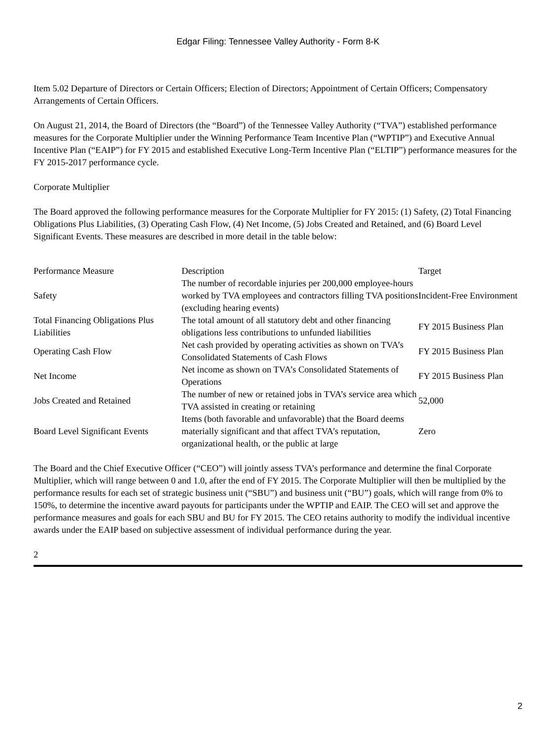Edgar Filing: Tennessee Valley Authority - Form 8-K
Item 5.02 Departure of Directors or Certain Officers; Election of Directors; Appointment of Certain Officers; Compensatory Arrangements of Certain Officers.
On August 21, 2014, the Board of Directors (the “Board”) of the Tennessee Valley Authority (“TVA”) established performance measures for the Corporate Multiplier under the Winning Performance Team Incentive Plan (“WPTIP”) and Executive Annual Incentive Plan (“EAIP”) for FY 2015 and established Executive Long-Term Incentive Plan (“ELTIP”) performance measures for the FY 2015-2017 performance cycle.
Corporate Multiplier
The Board approved the following performance measures for the Corporate Multiplier for FY 2015: (1) Safety, (2) Total Financing Obligations Plus Liabilities, (3) Operating Cash Flow, (4) Net Income, (5) Jobs Created and Retained, and (6) Board Level Significant Events. These measures are described in more detail in the table below:
| Performance Measure | Description | Target |
| --- | --- | --- |
| Safety | The number of recordable injuries per 200,000 employee-hours worked by TVA employees and contractors filling TVA positions (excluding hearing events) | Incident-Free Environment |
| Total Financing Obligations Plus Liabilities | The total amount of all statutory debt and other financing obligations less contributions to unfunded liabilities | FY 2015 Business Plan |
| Operating Cash Flow | Net cash provided by operating activities as shown on TVA’s Consolidated Statements of Cash Flows | FY 2015 Business Plan |
| Net Income | Net income as shown on TVA’s Consolidated Statements of Operations | FY 2015 Business Plan |
| Jobs Created and Retained | The number of new or retained jobs in TVA’s service area which TVA assisted in creating or retaining | 52,000 |
| Board Level Significant Events | Items (both favorable and unfavorable) that the Board deems materially significant and that affect TVA’s reputation, organizational health, or the public at large | Zero |
The Board and the Chief Executive Officer (“CEO”) will jointly assess TVA’s performance and determine the final Corporate Multiplier, which will range between 0 and 1.0, after the end of FY 2015. The Corporate Multiplier will then be multiplied by the performance results for each set of strategic business unit (“SBU”) and business unit (“BU”) goals, which will range from 0% to 150%, to determine the incentive award payouts for participants under the WPTIP and EAIP. The CEO will set and approve the performance measures and goals for each SBU and BU for FY 2015. The CEO retains authority to modify the individual incentive awards under the EAIP based on subjective assessment of individual performance during the year.
2
2